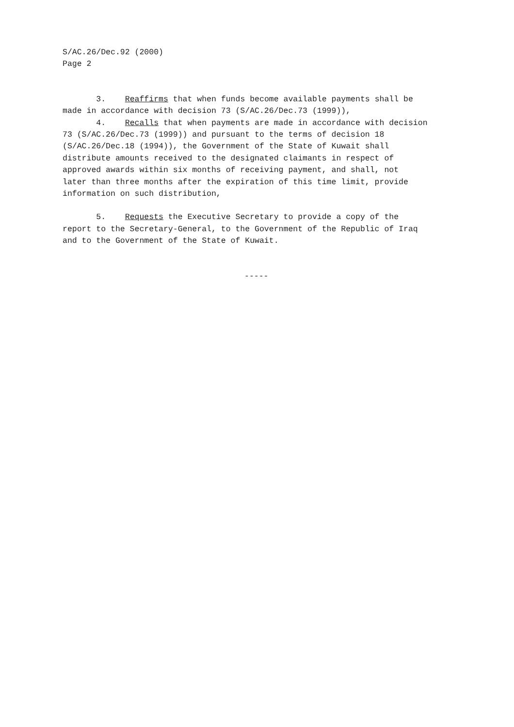S/AC.26/Dec.92 (2000) Page 2
3. Reaffirms that when funds become available payments shall be made in accordance with decision 73 (S/AC.26/Dec.73 (1999)),
4. Recalls that when payments are made in accordance with decision 73 (S/AC.26/Dec.73 (1999)) and pursuant to the terms of decision 18 (S/AC.26/Dec.18 (1994)), the Government of the State of Kuwait shall distribute amounts received to the designated claimants in respect of approved awards within six months of receiving payment, and shall, not later than three months after the expiration of this time limit, provide information on such distribution,
5. Requests the Executive Secretary to provide a copy of the report to the Secretary-General, to the Government of the Republic of Iraq and to the Government of the State of Kuwait.
-----